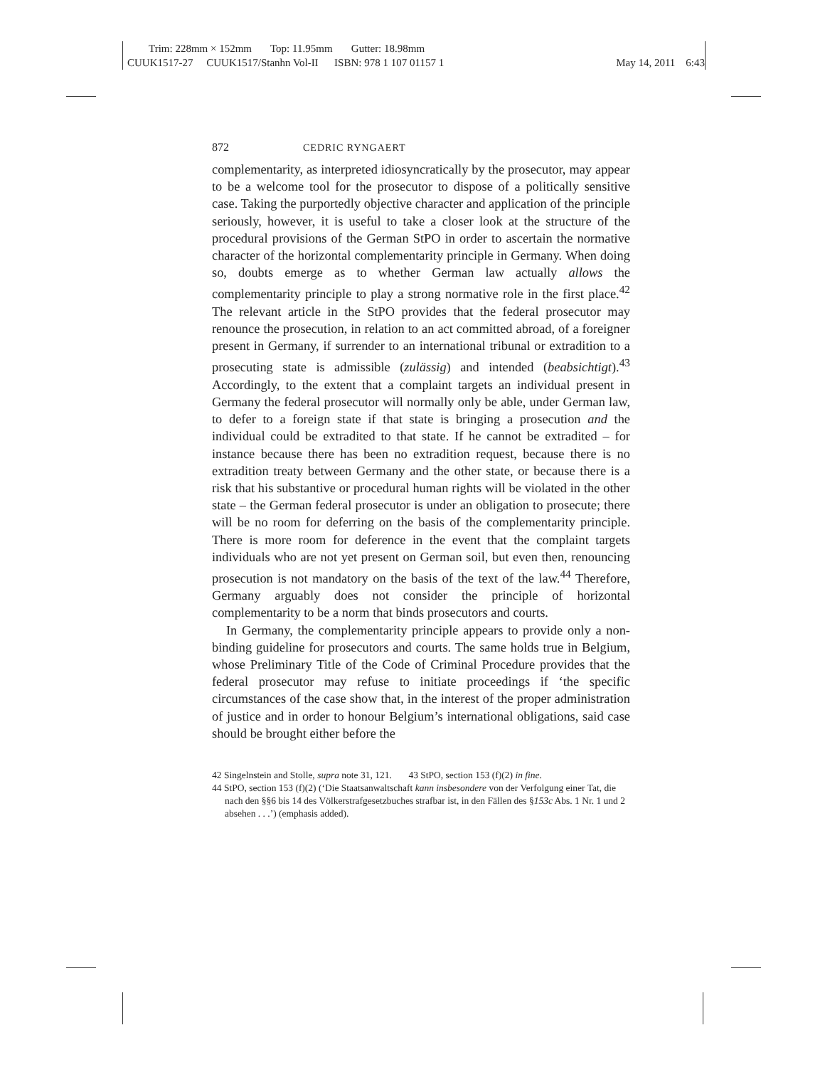Trim: 228mm × 152mm Top: 11.95mm Gutter: 18.98mm
CUUK1517-27 CUUK1517/Stanhn Vol-II ISBN: 978 1 107 01157 1 May 14, 2011 6:43
872 CEDRIC RYNGAERT
complementarity, as interpreted idiosyncratically by the prosecutor, may appear to be a welcome tool for the prosecutor to dispose of a politically sensitive case. Taking the purportedly objective character and application of the principle seriously, however, it is useful to take a closer look at the structure of the procedural provisions of the German StPO in order to ascertain the normative character of the horizontal complementarity principle in Germany. When doing so, doubts emerge as to whether German law actually allows the complementarity principle to play a strong normative role in the first place.<sup>42</sup> The relevant article in the StPO provides that the federal prosecutor may renounce the prosecution, in relation to an act committed abroad, of a foreigner present in Germany, if surrender to an international tribunal or extradition to a prosecuting state is admissible (zulässig) and intended (beabsichtigt).<sup>43</sup> Accordingly, to the extent that a complaint targets an individual present in Germany the federal prosecutor will normally only be able, under German law, to defer to a foreign state if that state is bringing a prosecution and the individual could be extradited to that state. If he cannot be extradited – for instance because there has been no extradition request, because there is no extradition treaty between Germany and the other state, or because there is a risk that his substantive or procedural human rights will be violated in the other state – the German federal prosecutor is under an obligation to prosecute; there will be no room for deferring on the basis of the complementarity principle. There is more room for deference in the event that the complaint targets individuals who are not yet present on German soil, but even then, renouncing prosecution is not mandatory on the basis of the text of the law.<sup>44</sup> Therefore, Germany arguably does not consider the principle of horizontal complementarity to be a norm that binds prosecutors and courts.
In Germany, the complementarity principle appears to provide only a non-binding guideline for prosecutors and courts. The same holds true in Belgium, whose Preliminary Title of the Code of Criminal Procedure provides that the federal prosecutor may refuse to initiate proceedings if ‘the specific circumstances of the case show that, in the interest of the proper administration of justice and in order to honour Belgium’s international obligations, said case should be brought either before the
42 Singelnstein and Stolle, supra note 31, 121. 43 StPO, section 153 (f)(2) in fine.
44 StPO, section 153 (f)(2) (‘Die Staatsanwaltschaft kann insbesondere von der Verfolgung einer Tat, die nach den §§6 bis 14 des Völkerstrafgesetzbuches strafbar ist, in den Fällen des §153c Abs. 1 Nr. 1 und 2 absehen . . .’) (emphasis added).